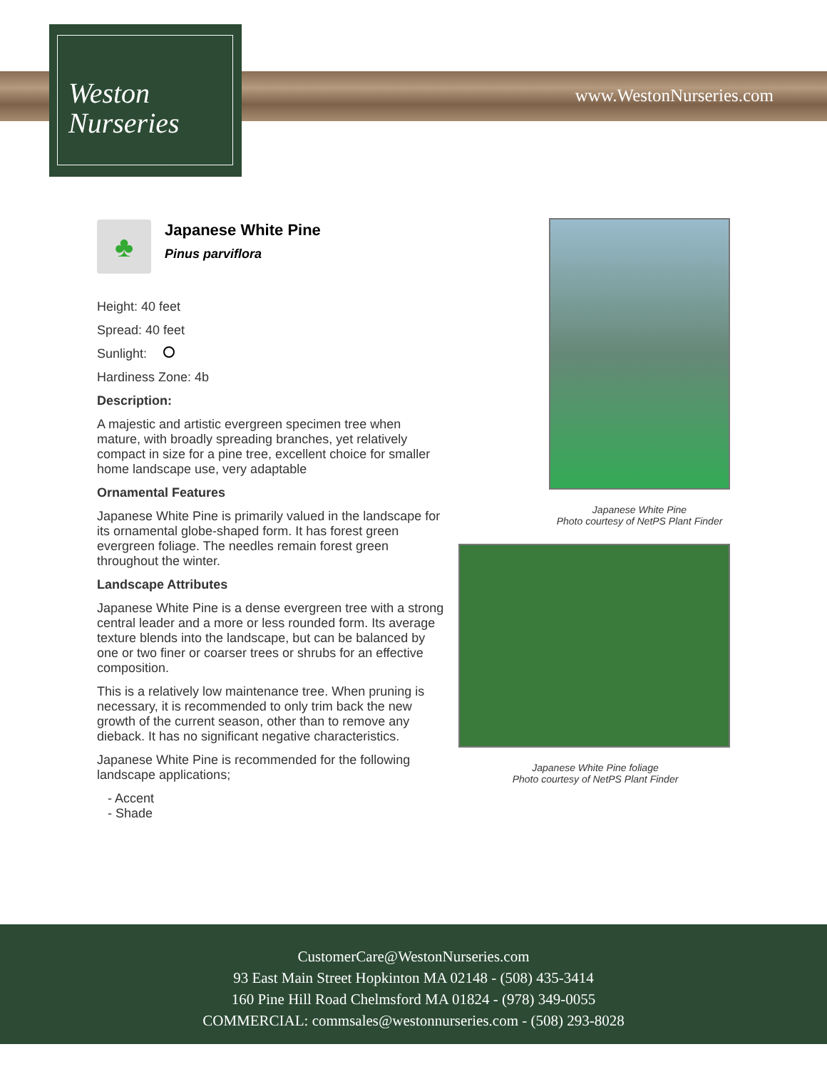Weston
Nurseries
www.WestonNurseries.com
♣
Japanese White Pine
Pinus parviflora
Height: 40 feet
Spread: 40 feet
Sunlight:
Hardiness Zone: 4b
Description:
A majestic and artistic evergreen specimen tree when mature, with broadly spreading branches, yet relatively compact in size for a pine tree, excellent choice for smaller home landscape use, very adaptable
Ornamental Features
Japanese White Pine is primarily valued in the landscape for its ornamental globe-shaped form. It has forest green evergreen foliage. The needles remain forest green throughout the winter.
Landscape Attributes
Japanese White Pine is a dense evergreen tree with a strong central leader and a more or less rounded form. Its average texture blends into the landscape, but can be balanced by one or two finer or coarser trees or shrubs for an effective composition.
This is a relatively low maintenance tree. When pruning is necessary, it is recommended to only trim back the new growth of the current season, other than to remove any dieback. It has no significant negative characteristics.
Japanese White Pine is recommended for the following landscape applications;
- Accent
- Shade
Japanese White Pine
Photo courtesy of NetPS Plant Finder
Japanese White Pine foliage
Photo courtesy of NetPS Plant Finder
CustomerCare@WestonNurseries.com
93 East Main Street Hopkinton MA 02148 - (508) 435-3414
160 Pine Hill Road Chelmsford MA 01824 - (978) 349-0055
COMMERCIAL: commsales@westonnurseries.com - (508) 293-8028